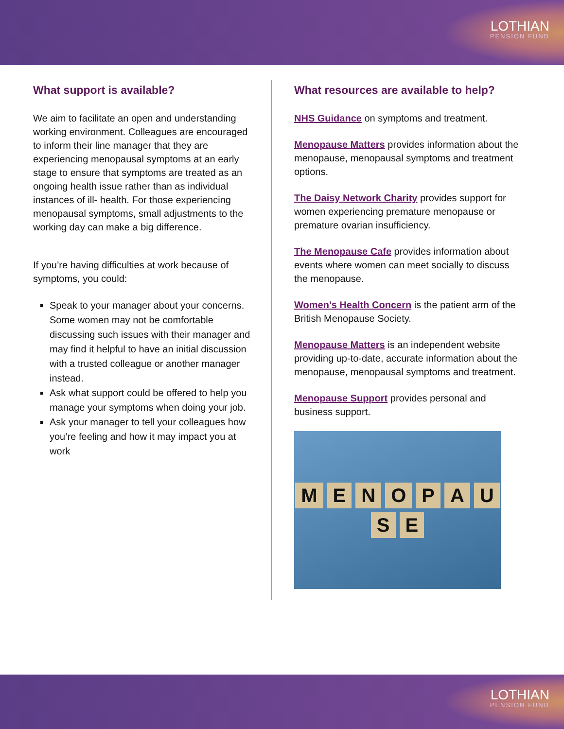LOTHIAN
PENSION FUND
What support is available?
We aim to facilitate an open and understanding working environment. Colleagues are encouraged to inform their line manager that they are experiencing menopausal symptoms at an early stage to ensure that symptoms are treated as an ongoing health issue rather than as individual instances of ill- health. For those experiencing menopausal symptoms, small adjustments to the working day can make a big difference.
If you’re having difficulties at work because of symptoms, you could:
Speak to your manager about your concerns. Some women may not be comfortable discussing such issues with their manager and may find it helpful to have an initial discussion with a trusted colleague or another manager instead.
Ask what support could be offered to help you manage your symptoms when doing your job.
Ask your manager to tell your colleagues how you’re feeling and how it may impact you at work
What resources are available to help?
NHS Guidance on symptoms and treatment.
Menopause Matters provides information about the menopause, menopausal symptoms and treatment options.
The Daisy Network Charity provides support for women experiencing premature menopause or premature ovarian insufficiency.
The Menopause Cafe provides information about events where women can meet socially to discuss the menopause.
Women’s Health Concern is the patient arm of the British Menopause Society.
Menopause Matters is an independent website providing up-to-date, accurate information about the menopause, menopausal symptoms and treatment.
Menopause Support provides personal and business support.
MENOPAUSE
LOTHIAN
PENSION FUND